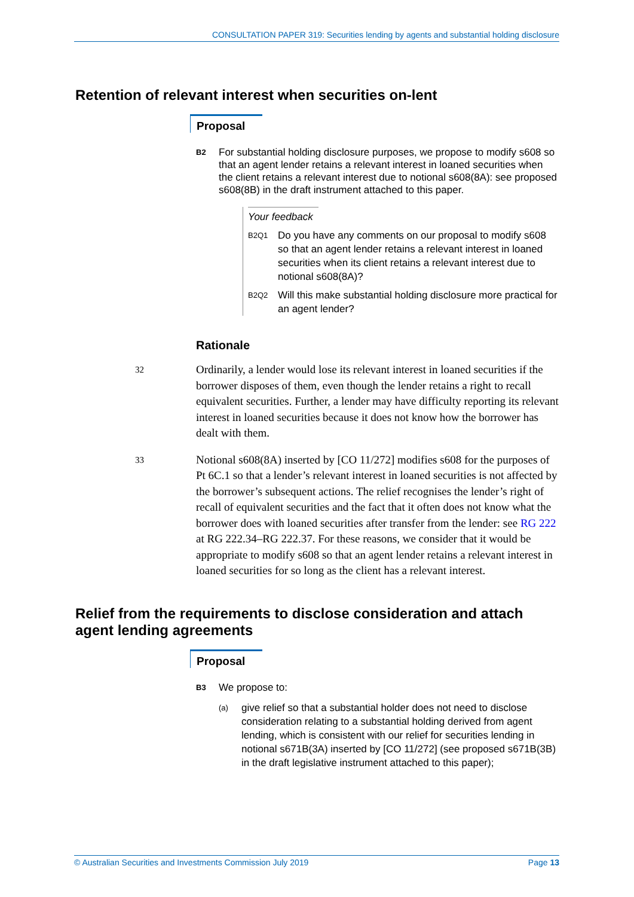CONSULTATION PAPER 319: Securities lending by agents and substantial holding disclosure
Retention of relevant interest when securities on-lent
Proposal
B2 For substantial holding disclosure purposes, we propose to modify s608 so that an agent lender retains a relevant interest in loaned securities when the client retains a relevant interest due to notional s608(8A): see proposed s608(8B) in the draft instrument attached to this paper.
Your feedback
B2Q1 Do you have any comments on our proposal to modify s608 so that an agent lender retains a relevant interest in loaned securities when its client retains a relevant interest due to notional s608(8A)?
B2Q2 Will this make substantial holding disclosure more practical for an agent lender?
Rationale
32 Ordinarily, a lender would lose its relevant interest in loaned securities if the borrower disposes of them, even though the lender retains a right to recall equivalent securities. Further, a lender may have difficulty reporting its relevant interest in loaned securities because it does not know how the borrower has dealt with them.
33 Notional s608(8A) inserted by [CO 11/272] modifies s608 for the purposes of Pt 6C.1 so that a lender’s relevant interest in loaned securities is not affected by the borrower’s subsequent actions. The relief recognises the lender’s right of recall of equivalent securities and the fact that it often does not know what the borrower does with loaned securities after transfer from the lender: see RG 222 at RG 222.34–RG 222.37. For these reasons, we consider that it would be appropriate to modify s608 so that an agent lender retains a relevant interest in loaned securities for so long as the client has a relevant interest.
Relief from the requirements to disclose consideration and attach agent lending agreements
Proposal
B3 We propose to:
(a) give relief so that a substantial holder does not need to disclose consideration relating to a substantial holding derived from agent lending, which is consistent with our relief for securities lending in notional s671B(3A) inserted by [CO 11/272] (see proposed s671B(3B) in the draft legislative instrument attached to this paper);
© Australian Securities and Investments Commission July 2019 Page 13